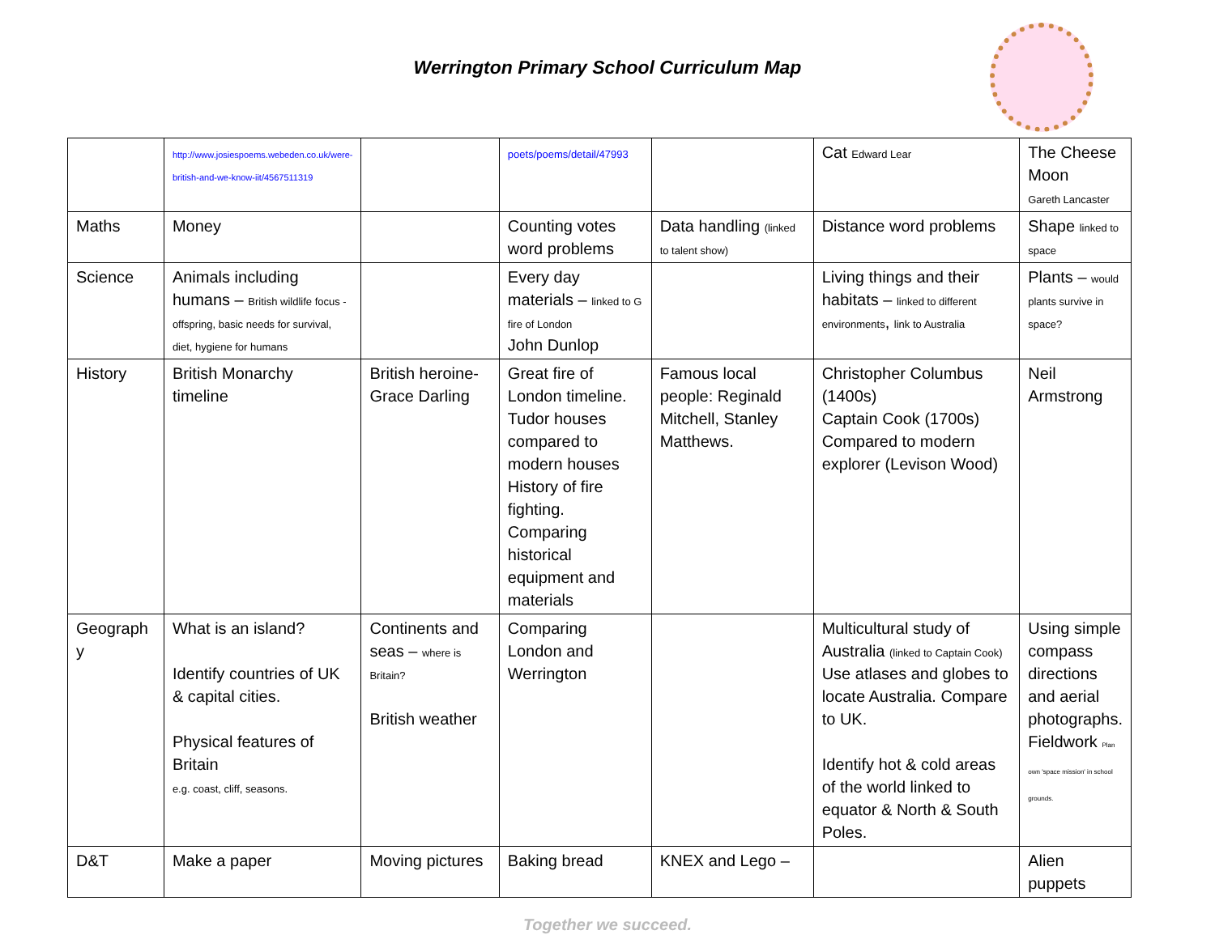Werrington Primary School Curriculum Map
| | http://www.josiespoems.webeden.co.uk/were-british-and-we-know-iit/4567511319 | | poets/poems/detail/47993 | | Cat Edward Lear | The Cheese Moon Gareth Lancaster |
| Maths | Money | | Counting votes word problems | Data handling (linked to talent show) | Distance word problems | Shape linked to space |
| Science | Animals including humans – British wildlife focus - offspring, basic needs for survival, diet, hygiene for humans | | Every day materials – linked to G fire of London John Dunlop | | Living things and their habitats – linked to different environments , link to Australia | Plants – would plants survive in space? |
| History | British Monarchy timeline | British heroine- Grace Darling | Great fire of London timeline. Tudor houses compared to modern houses History of fire fighting. Comparing historical equipment and materials | Famous local people: Reginald Mitchell, Stanley Matthews. | Christopher Columbus (1400s) Captain Cook (1700s) Compared to modern explorer (Levison Wood) | Neil Armstrong |
| Geograph y | What is an island? Identify countries of UK & capital cities. Physical features of Britain e.g. coast, cliff, seasons. | Continents and seas – where is Britain? British weather | Comparing London and Werrington | | Multicultural study of Australia (linked to Captain Cook) Use atlases and globes to locate Australia. Compare to UK. Identify hot & cold areas of the world linked to equator & North & South Poles. | Using simple compass directions and aerial photographs. Fieldwork Plan own 'space mission' in school grounds. |
| D&T | Make a paper | Moving pictures | Baking bread | KNEX and Lego – | | Alien puppets |
Together we succeed.